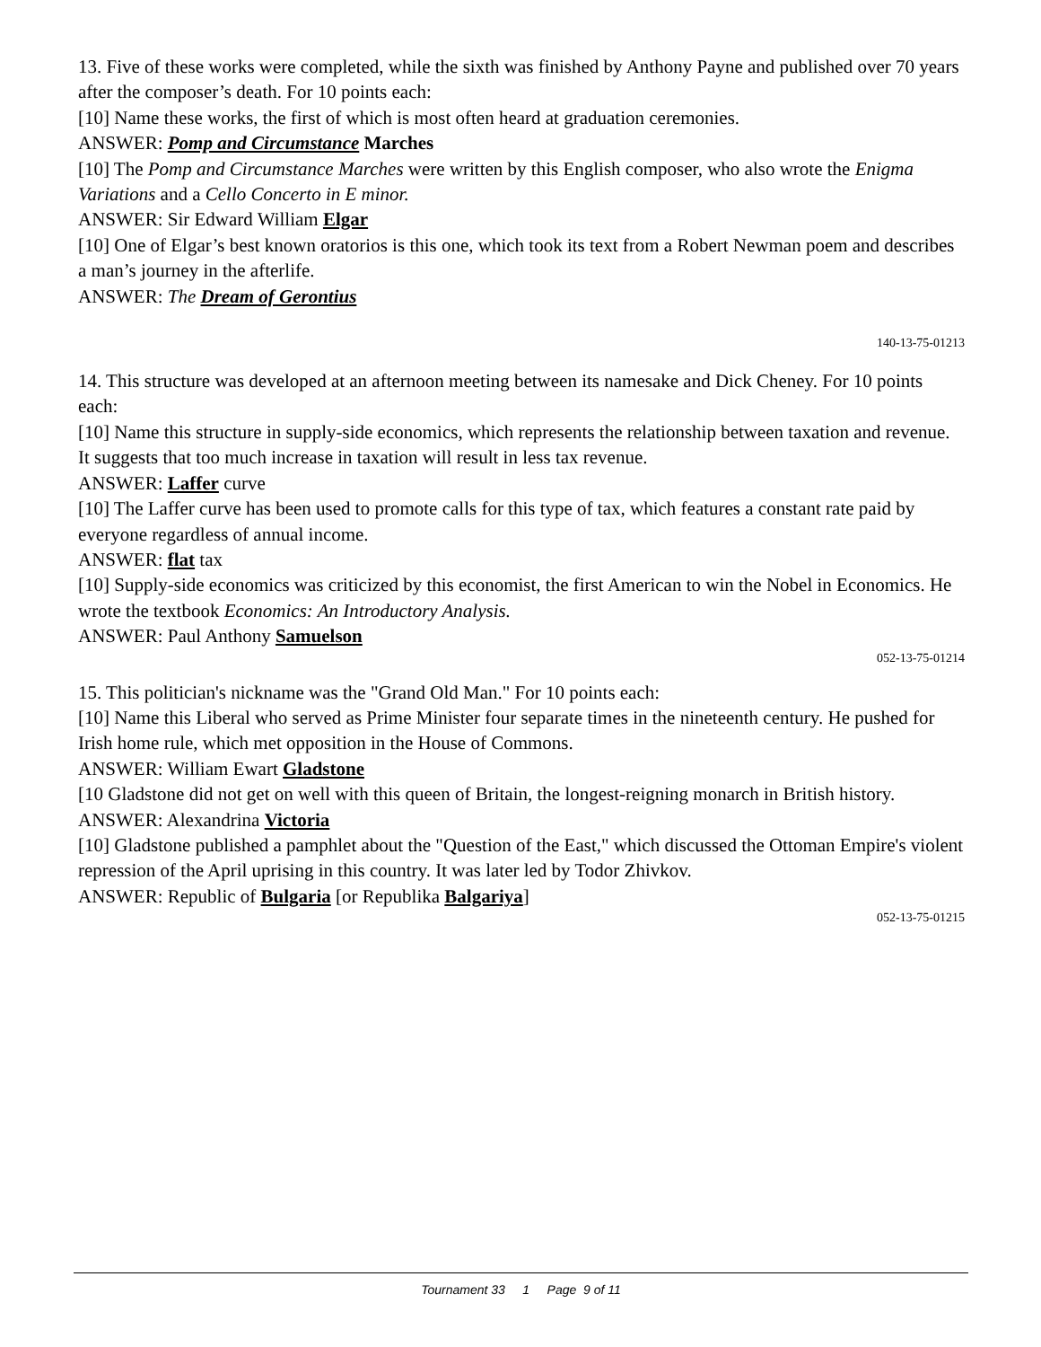13. Five of these works were completed, while the sixth was finished by Anthony Payne and published over 70 years after the composer’s death. For 10 points each:
[10] Name these works, the first of which is most often heard at graduation ceremonies.
ANSWER: Pomp and Circumstance Marches
[10] The Pomp and Circumstance Marches were written by this English composer, who also wrote the Enigma Variations and a Cello Concerto in E minor.
ANSWER: Sir Edward William Elgar
[10] One of Elgar’s best known oratorios is this one, which took its text from a Robert Newman poem and describes a man’s journey in the afterlife.
ANSWER: The Dream of Gerontius
140-13-75-01213
14. This structure was developed at an afternoon meeting between its namesake and Dick Cheney. For 10 points each:
[10] Name this structure in supply-side economics, which represents the relationship between taxation and revenue. It suggests that too much increase in taxation will result in less tax revenue.
ANSWER: Laffer curve
[10] The Laffer curve has been used to promote calls for this type of tax, which features a constant rate paid by everyone regardless of annual income.
ANSWER: flat tax
[10] Supply-side economics was criticized by this economist, the first American to win the Nobel in Economics. He wrote the textbook Economics: An Introductory Analysis.
ANSWER: Paul Anthony Samuelson
052-13-75-01214
15. This politician's nickname was the "Grand Old Man." For 10 points each:
[10] Name this Liberal who served as Prime Minister four separate times in the nineteenth century. He pushed for Irish home rule, which met opposition in the House of Commons.
ANSWER: William Ewart Gladstone
[10 Gladstone did not get on well with this queen of Britain, the longest-reigning monarch in British history.
ANSWER: Alexandrina Victoria
[10] Gladstone published a pamphlet about the "Question of the East," which discussed the Ottoman Empire's violent repression of the April uprising in this country. It was later led by Todor Zhivkov.
ANSWER: Republic of Bulgaria [or Republika Balgariya]
052-13-75-01215
Tournament 33 1 Page 9 of 11